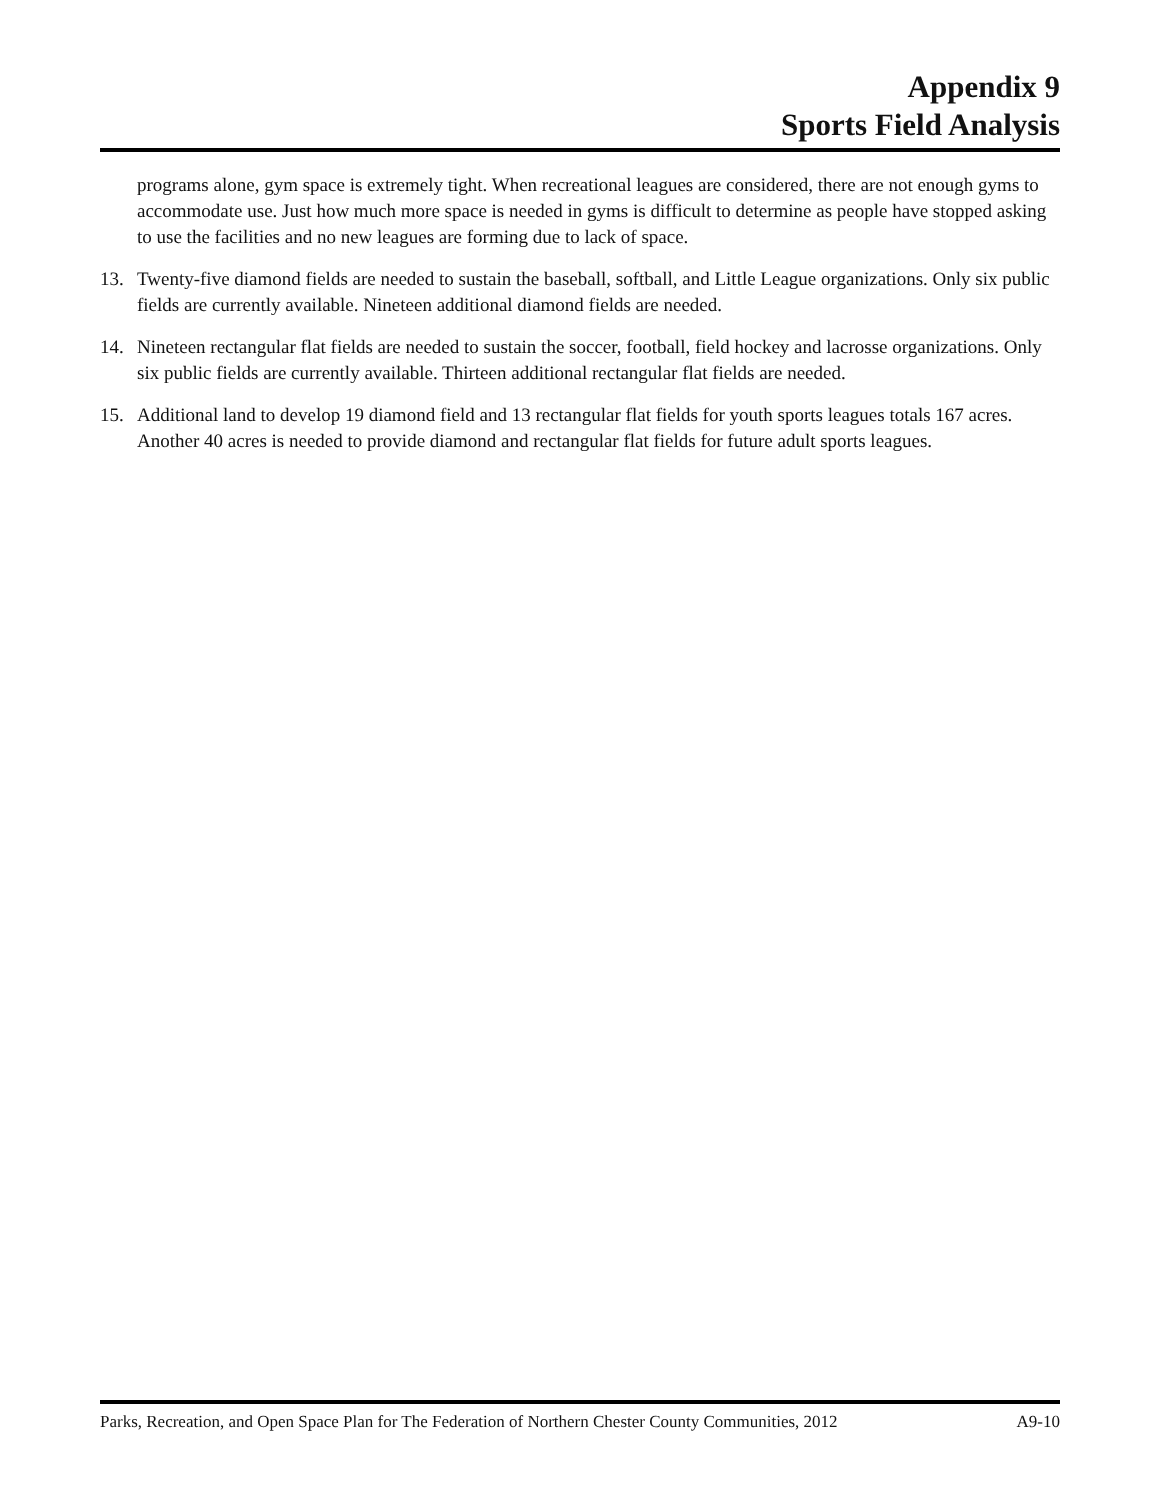Appendix 9
Sports Field Analysis
programs alone, gym space is extremely tight. When recreational leagues are considered, there are not enough gyms to accommodate use. Just how much more space is needed in gyms is difficult to determine as people have stopped asking to use the facilities and no new leagues are forming due to lack of space.
13. Twenty-five diamond fields are needed to sustain the baseball, softball, and Little League organizations. Only six public fields are currently available. Nineteen additional diamond fields are needed.
14. Nineteen rectangular flat fields are needed to sustain the soccer, football, field hockey and lacrosse organizations. Only six public fields are currently available. Thirteen additional rectangular flat fields are needed.
15. Additional land to develop 19 diamond field and 13 rectangular flat fields for youth sports leagues totals 167 acres. Another 40 acres is needed to provide diamond and rectangular flat fields for future adult sports leagues.
Parks, Recreation, and Open Space Plan for The Federation of Northern Chester County Communities, 2012 A9-10